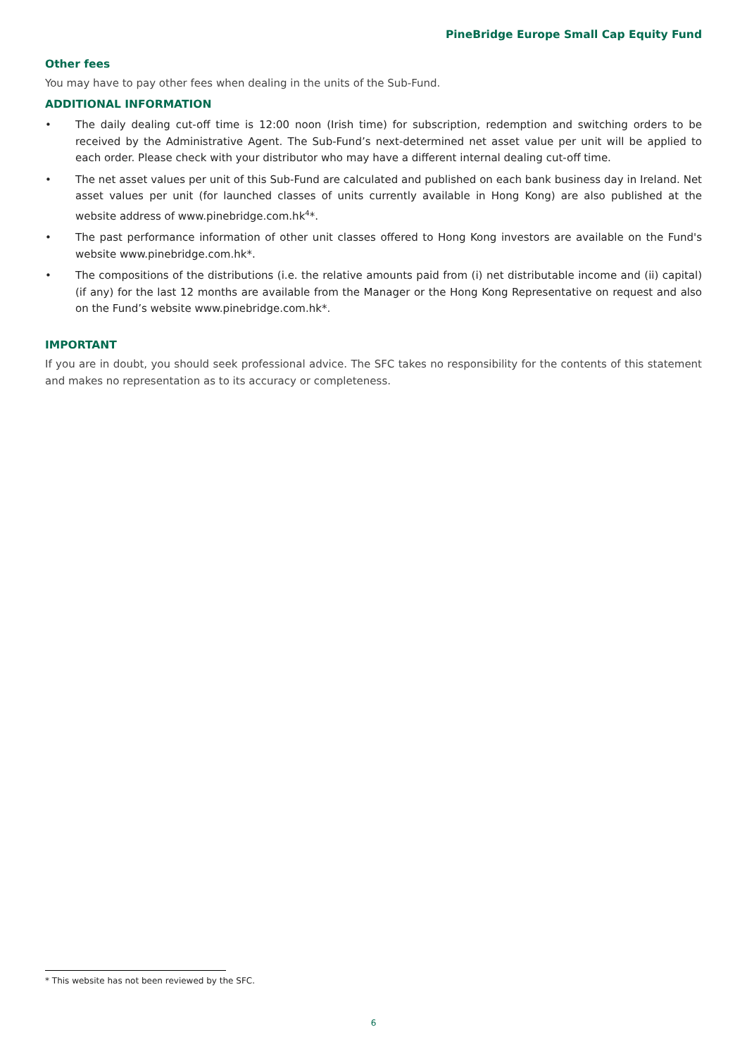PineBridge Europe Small Cap Equity Fund
Other fees
You may have to pay other fees when dealing in the units of the Sub-Fund.
ADDITIONAL INFORMATION
• The daily dealing cut-off time is 12:00 noon (Irish time) for subscription, redemption and switching orders to be received by the Administrative Agent. The Sub-Fund’s next-determined net asset value per unit will be applied to each order. Please check with your distributor who may have a different internal dealing cut-off time.
• The net asset values per unit of this Sub-Fund are calculated and published on each bank business day in Ireland. Net asset values per unit (for launched classes of units currently available in Hong Kong) are also published at the website address of www.pinebridge.com.hk<sup>4</sup>*.
• The past performance information of other unit classes offered to Hong Kong investors are available on the Fund's website www.pinebridge.com.hk*.
• The compositions of the distributions (i.e. the relative amounts paid from (i) net distributable income and (ii) capital) (if any) for the last 12 months are available from the Manager or the Hong Kong Representative on request and also on the Fund’s website www.pinebridge.com.hk*.
IMPORTANT
If you are in doubt, you should seek professional advice. The SFC takes no responsibility for the contents of this statement and makes no representation as to its accuracy or completeness.
* This website has not been reviewed by the SFC.
6